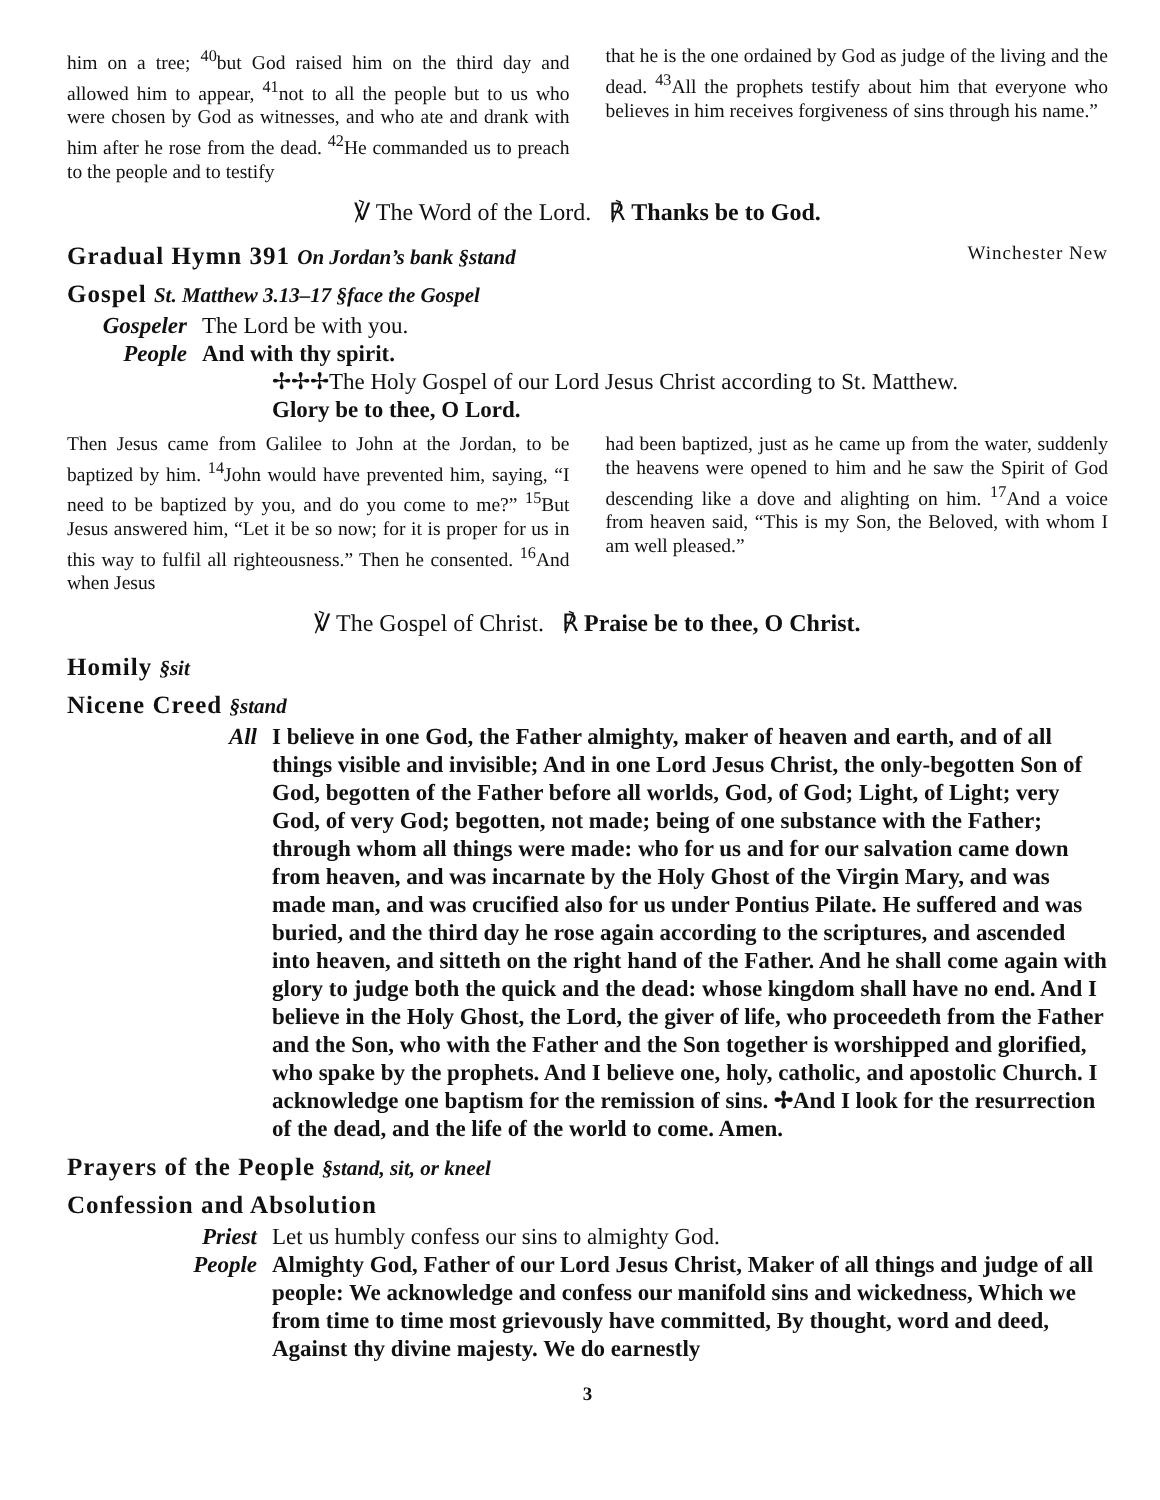him on a tree; <sup>40</sup>but God raised him on the third day and allowed him to appear, <sup>41</sup>not to all the people but to us who were chosen by God as witnesses, and who ate and drank with him after he rose from the dead. <sup>42</sup>He commanded us to preach to the people and to testify
that he is the one ordained by God as judge of the living and the dead. <sup>43</sup>All the prophets testify about him that everyone who believes in him receives forgiveness of sins through his name.”
℣ The Word of the Lord. ℟ Thanks be to God.
Gradual Hymn 391 On Jordan’s bank §stand Winchester New
Gospel St. Matthew 3.13–17 §face the Gospel
Gospeler The Lord be with you.
People And with thy spirit.
✢✢✢The Holy Gospel of our Lord Jesus Christ according to St. Matthew.
Glory be to thee, O Lord.
Then Jesus came from Galilee to John at the Jordan, to be baptized by him. <sup>14</sup>John would have prevented him, saying, “I need to be baptized by you, and do you come to me?” <sup>15</sup>But Jesus answered him, “Let it be so now; for it is proper for us in this way to fulfil all righteousness.” Then he consented. <sup>16</sup>And when Jesus
had been baptized, just as he came up from the water, suddenly the heavens were opened to him and he saw the Spirit of God descending like a dove and alighting on him. <sup>17</sup>And a voice from heaven said, “This is my Son, the Beloved, with whom I am well pleased.”
℣ The Gospel of Christ. ℟ Praise be to thee, O Christ.
Homily §sit
Nicene Creed §stand
All I believe in one God, the Father almighty, maker of heaven and earth, and of all things visible and invisible; And in one Lord Jesus Christ, the only-begotten Son of God, begotten of the Father before all worlds, God, of God; Light, of Light; very God, of very God; begotten, not made; being of one substance with the Father; through whom all things were made: who for us and for our salvation came down from heaven, and was incarnate by the Holy Ghost of the Virgin Mary, and was made man, and was crucified also for us under Pontius Pilate. He suffered and was buried, and the third day he rose again according to the scriptures, and ascended into heaven, and sitteth on the right hand of the Father. And he shall come again with glory to judge both the quick and the dead: whose kingdom shall have no end. And I believe in the Holy Ghost, the Lord, the giver of life, who proceedeth from the Father and the Son, who with the Father and the Son together is worshipped and glorified, who spake by the prophets. And I believe one, holy, catholic, and apostolic Church. I acknowledge one baptism for the remission of sins. ✢And I look for the resurrection of the dead, and the life of the world to come. Amen.
Prayers of the People §stand, sit, or kneel
Confession and Absolution
Priest Let us humbly confess our sins to almighty God.
People Almighty God, Father of our Lord Jesus Christ, Maker of all things and judge of all people: We acknowledge and confess our manifold sins and wickedness, Which we from time to time most grievously have committed, By thought, word and deed, Against thy divine majesty. We do earnestly
3